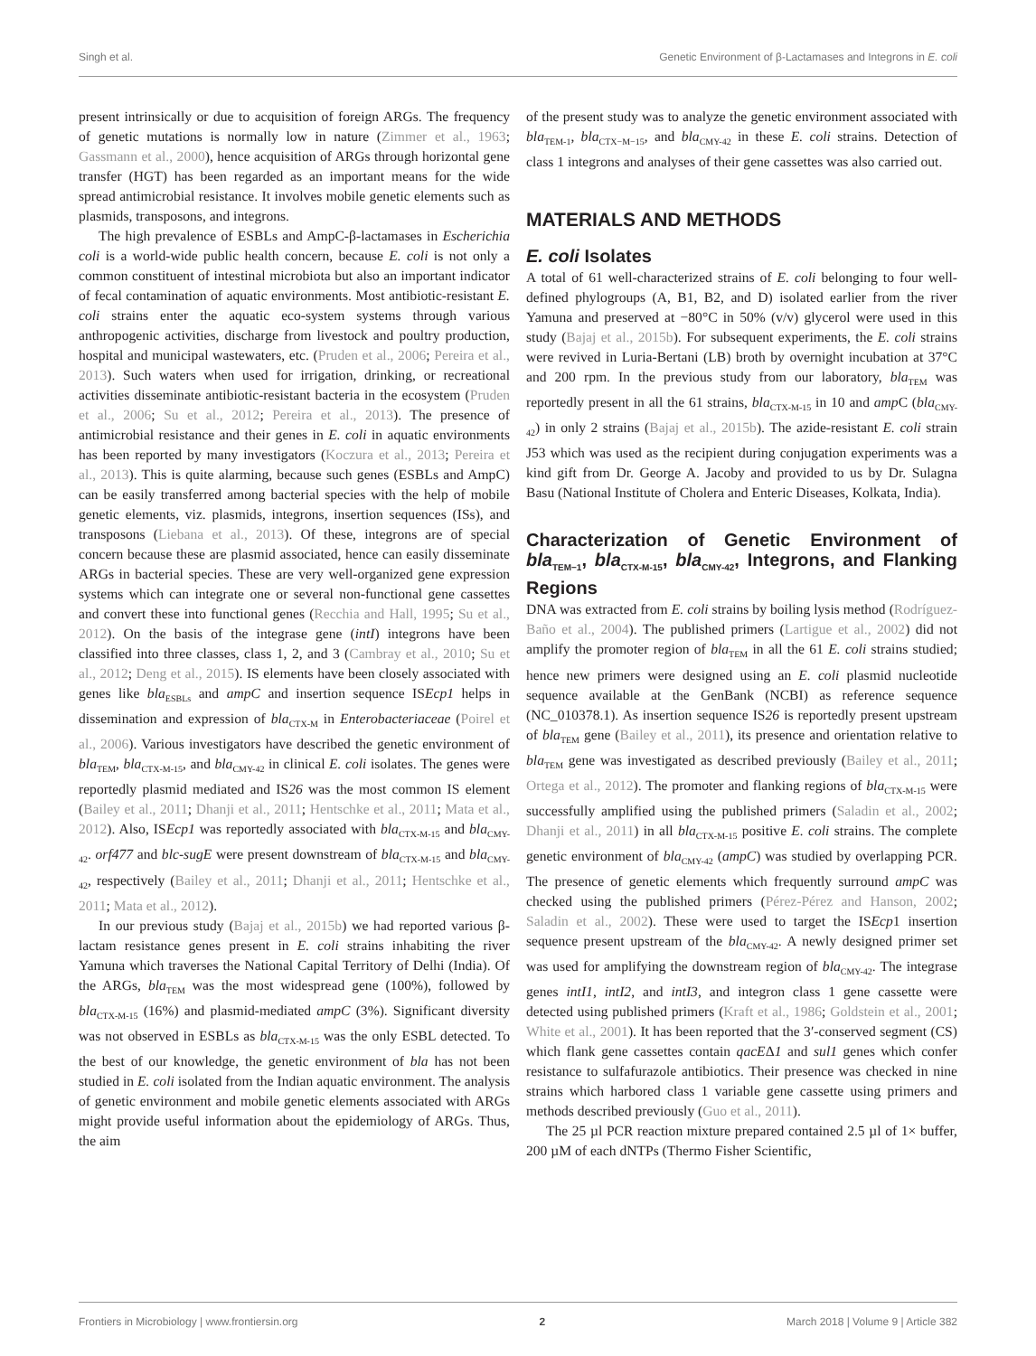Singh et al. Genetic Environment of β-Lactamases and Integrons in E. coli
present intrinsically or due to acquisition of foreign ARGs. The frequency of genetic mutations is normally low in nature (Zimmer et al., 1963; Gassmann et al., 2000), hence acquisition of ARGs through horizontal gene transfer (HGT) has been regarded as an important means for the wide spread antimicrobial resistance. It involves mobile genetic elements such as plasmids, transposons, and integrons.
The high prevalence of ESBLs and AmpC-β-lactamases in Escherichia coli is a world-wide public health concern, because E. coli is not only a common constituent of intestinal microbiota but also an important indicator of fecal contamination of aquatic environments. Most antibiotic-resistant E. coli strains enter the aquatic eco-system systems through various anthropogenic activities, discharge from livestock and poultry production, hospital and municipal wastewaters, etc. (Pruden et al., 2006; Pereira et al., 2013). Such waters when used for irrigation, drinking, or recreational activities disseminate antibiotic-resistant bacteria in the ecosystem (Pruden et al., 2006; Su et al., 2012; Pereira et al., 2013). The presence of antimicrobial resistance and their genes in E. coli in aquatic environments has been reported by many investigators (Koczura et al., 2013; Pereira et al., 2013). This is quite alarming, because such genes (ESBLs and AmpC) can be easily transferred among bacterial species with the help of mobile genetic elements, viz. plasmids, integrons, insertion sequences (ISs), and transposons (Liebana et al., 2013). Of these, integrons are of special concern because these are plasmid associated, hence can easily disseminate ARGs in bacterial species. These are very well-organized gene expression systems which can integrate one or several non-functional gene cassettes and convert these into functional genes (Recchia and Hall, 1995; Su et al., 2012). On the basis of the integrase gene (intI) integrons have been classified into three classes, class 1, 2, and 3 (Cambray et al., 2010; Su et al., 2012; Deng et al., 2015). IS elements have been closely associated with genes like bla<sub>ESBLs</sub> and ampC and insertion sequence ISEcp1 helps in dissemination and expression of bla<sub>CTX-M</sub> in Enterobacteriaceae (Poirel et al., 2006). Various investigators have described the genetic environment of bla<sub>TEM</sub>, bla<sub>CTX-M-15</sub>, and bla<sub>CMY-42</sub> in clinical E. coli isolates. The genes were reportedly plasmid mediated and IS26 was the most common IS element (Bailey et al., 2011; Dhanji et al., 2011; Hentschke et al., 2011; Mata et al., 2012). Also, ISEcp1 was reportedly associated with bla<sub>CTX-M-15</sub> and bla<sub>CMY-42</sub>. orf477 and blc-sugE were present downstream of bla<sub>CTX-M-15</sub> and bla<sub>CMY-42</sub>, respectively (Bailey et al., 2011; Dhanji et al., 2011; Hentschke et al., 2011; Mata et al., 2012).
In our previous study (Bajaj et al., 2015b) we had reported various β-lactam resistance genes present in E. coli strains inhabiting the river Yamuna which traverses the National Capital Territory of Delhi (India). Of the ARGs, bla<sub>TEM</sub> was the most widespread gene (100%), followed by bla<sub>CTX-M-15</sub> (16%) and plasmid-mediated ampC (3%). Significant diversity was not observed in ESBLs as bla<sub>CTX-M-15</sub> was the only ESBL detected. To the best of our knowledge, the genetic environment of bla has not been studied in E. coli isolated from the Indian aquatic environment. The analysis of genetic environment and mobile genetic elements associated with ARGs might provide useful information about the epidemiology of ARGs. Thus, the aim
of the present study was to analyze the genetic environment associated with bla<sub>TEM-1</sub>, bla<sub>CTX−M−15</sub>, and bla<sub>CMY-42</sub> in these E. coli strains. Detection of class 1 integrons and analyses of their gene cassettes was also carried out.
MATERIALS AND METHODS
E. coli Isolates
A total of 61 well-characterized strains of E. coli belonging to four well-defined phylogroups (A, B1, B2, and D) isolated earlier from the river Yamuna and preserved at −80°C in 50% (v/v) glycerol were used in this study (Bajaj et al., 2015b). For subsequent experiments, the E. coli strains were revived in Luria-Bertani (LB) broth by overnight incubation at 37°C and 200 rpm. In the previous study from our laboratory, bla<sub>TEM</sub> was reportedly present in all the 61 strains, bla<sub>CTX-M-15</sub> in 10 and amp C (bla<sub>CMY-42</sub>) in only 2 strains (Bajaj et al., 2015b). The azide-resistant E. coli strain J53 which was used as the recipient during conjugation experiments was a kind gift from Dr. George A. Jacoby and provided to us by Dr. Sulagna Basu (National Institute of Cholera and Enteric Diseases, Kolkata, India).
Characterization of Genetic Environment of bla<sub>TEM−1</sub>, bla<sub>CTX-M-15</sub>, bla<sub>CMY-42</sub>, Integrons, and Flanking Regions
DNA was extracted from E. coli strains by boiling lysis method (Rodríguez-Baño et al., 2004). The published primers (Lartigue et al., 2002) did not amplify the promoter region of bla<sub>TEM</sub> in all the 61 E. coli strains studied; hence new primers were designed using an E. coli plasmid nucleotide sequence available at the GenBank (NCBI) as reference sequence (NC_010378.1). As insertion sequence IS26 is reportedly present upstream of bla<sub>TEM</sub> gene (Bailey et al., 2011), its presence and orientation relative to bla<sub>TEM</sub> gene was investigated as described previously (Bailey et al., 2011; Ortega et al., 2012). The promoter and flanking regions of bla<sub>CTX-M-15</sub> were successfully amplified using the published primers (Saladin et al., 2002; Dhanji et al., 2011) in all bla<sub>CTX-M-15</sub> positive E. coli strains. The complete genetic environment of bla<sub>CMY-42</sub> (ampC) was studied by overlapping PCR. The presence of genetic elements which frequently surround ampC was checked using the published primers (Pérez-Pérez and Hanson, 2002; Saladin et al., 2002). These were used to target the ISEcp1 insertion sequence present upstream of the bla<sub>CMY-42</sub>. A newly designed primer set was used for amplifying the downstream region of bla<sub>CMY-42</sub>. The integrase genes intI1, intI2, and intI3, and integron class 1 gene cassette were detected using published primers (Kraft et al., 1986; Goldstein et al., 2001; White et al., 2001). It has been reported that the 3′-conserved segment (CS) which flank gene cassettes contain qacEΔ1 and sul1 genes which confer resistance to sulfafurazole antibiotics. Their presence was checked in nine strains which harbored class 1 variable gene cassette using primers and methods described previously (Guo et al., 2011).
The 25 µl PCR reaction mixture prepared contained 2.5 µl of 1× buffer, 200 µM of each dNTPs (Thermo Fisher Scientific,
Frontiers in Microbiology | www.frontiersin.org 2 March 2018 | Volume 9 | Article 382